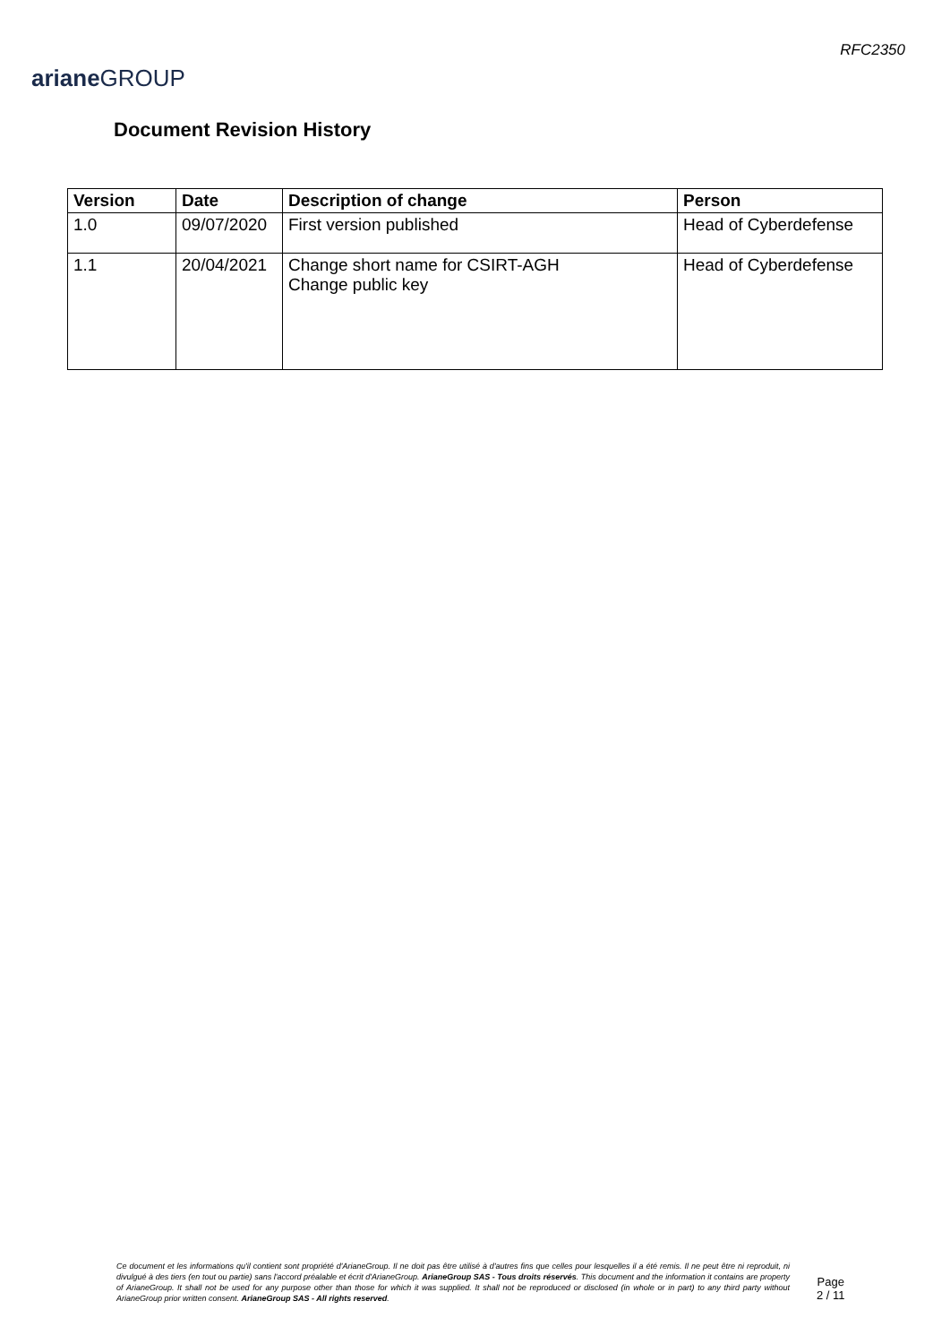ariane GROUP
RFC2350
Document Revision History
| Version | Date | Description of change | Person |
| --- | --- | --- | --- |
| 1.0 | 09/07/2020 | First version published | Head of Cyberdefense |
| 1.1 | 20/04/2021 | Change short name for CSIRT-AGH Change public key | Head of Cyberdefense |
Ce document et les informations qu'il contient sont propriété d'ArianeGroup. Il ne doit pas être utilisé à d'autres fins que celles pour lesquelles il a été remis. Il ne peut être ni reproduit, ni divulgué à des tiers (en tout ou partie) sans l'accord préalable et écrit d'ArianeGroup. ArianeGroup SAS - Tous droits réservés. This document and the information it contains are property of ArianeGroup. It shall not be used for any purpose other than those for which it was supplied. It shall not be reproduced or disclosed (in whole or in part) to any third party without ArianeGroup prior written consent. ArianeGroup SAS - All rights reserved.
Page
2 / 11